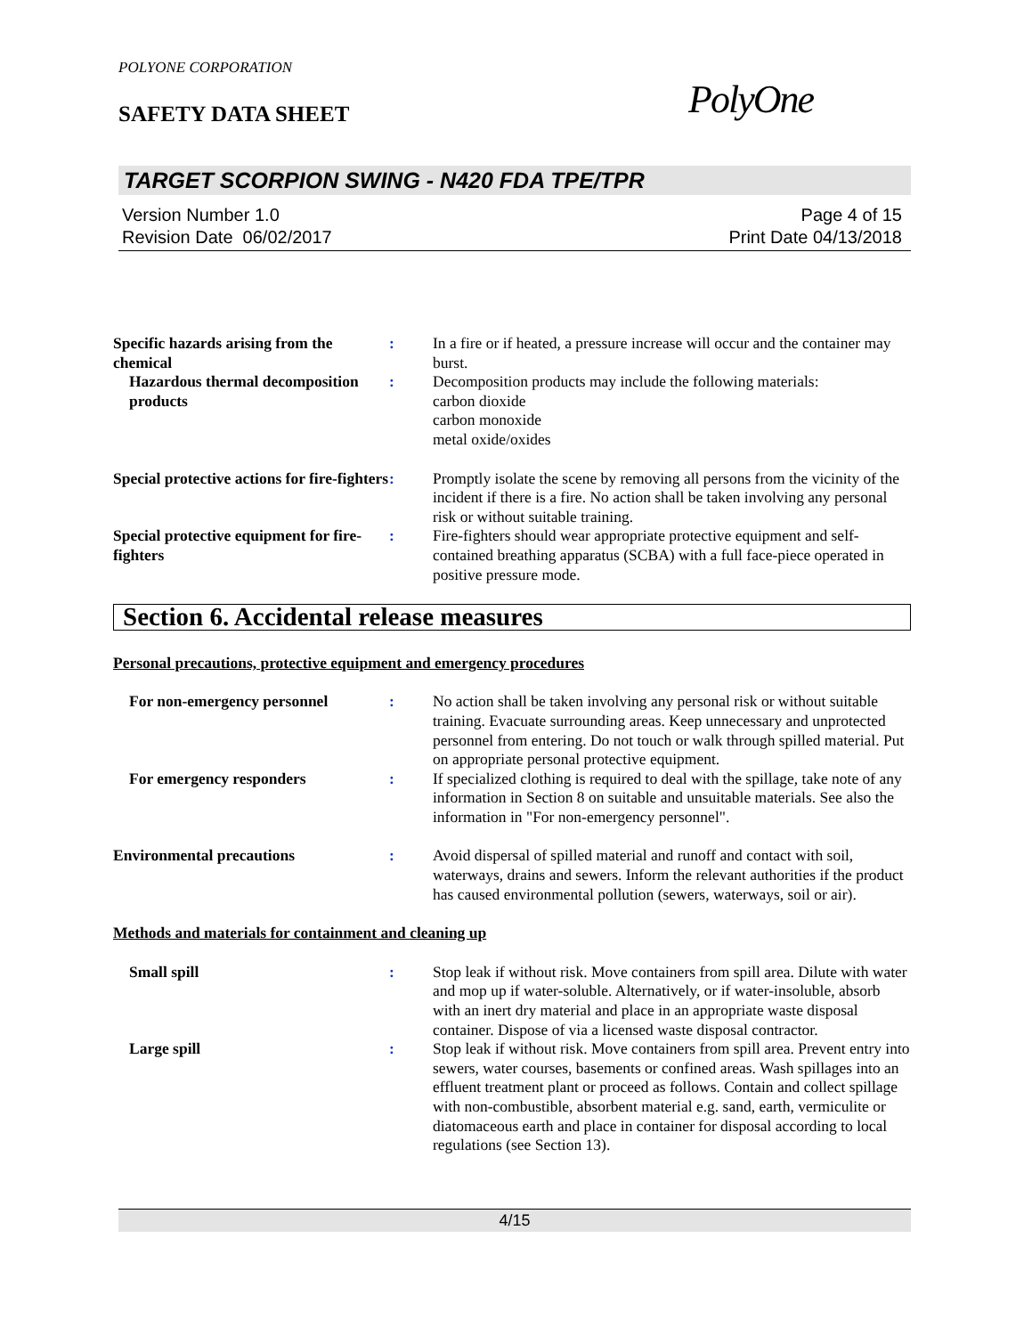POLYONE CORPORATION
SAFETY DATA SHEET
PolyOne
TARGET SCORPION SWING - N420 FDA TPE/TPR
Version Number 1.0
Revision Date 06/02/2017
Page 4 of 15
Print Date 04/13/2018
Specific hazards arising from the chemical
: In a fire or if heated, a pressure increase will occur and the container may burst.
Hazardous thermal decomposition products
: Decomposition products may include the following materials:
carbon dioxide
carbon monoxide
metal oxide/oxides
Special protective actions for fire-fighters
: Promptly isolate the scene by removing all persons from the vicinity of the incident if there is a fire. No action shall be taken involving any personal risk or without suitable training.
Special protective equipment for fire-fighters
: Fire-fighters should wear appropriate protective equipment and self-contained breathing apparatus (SCBA) with a full face-piece operated in positive pressure mode.
Section 6. Accidental release measures
Personal precautions, protective equipment and emergency procedures
For non-emergency personnel : No action shall be taken involving any personal risk or without suitable training. Evacuate surrounding areas. Keep unnecessary and unprotected personnel from entering. Do not touch or walk through spilled material. Put on appropriate personal protective equipment.
For emergency responders : If specialized clothing is required to deal with the spillage, take note of any information in Section 8 on suitable and unsuitable materials. See also the information in "For non-emergency personnel".
Environmental precautions : Avoid dispersal of spilled material and runoff and contact with soil, waterways, drains and sewers. Inform the relevant authorities if the product has caused environmental pollution (sewers, waterways, soil or air).
Methods and materials for containment and cleaning up
Small spill : Stop leak if without risk. Move containers from spill area. Dilute with water and mop up if water-soluble. Alternatively, or if water-insoluble, absorb with an inert dry material and place in an appropriate waste disposal container. Dispose of via a licensed waste disposal contractor.
Large spill : Stop leak if without risk. Move containers from spill area. Prevent entry into sewers, water courses, basements or confined areas. Wash spillages into an effluent treatment plant or proceed as follows. Contain and collect spillage with non-combustible, absorbent material e.g. sand, earth, vermiculite or diatomaceous earth and place in container for disposal according to local regulations (see Section 13).
4/15